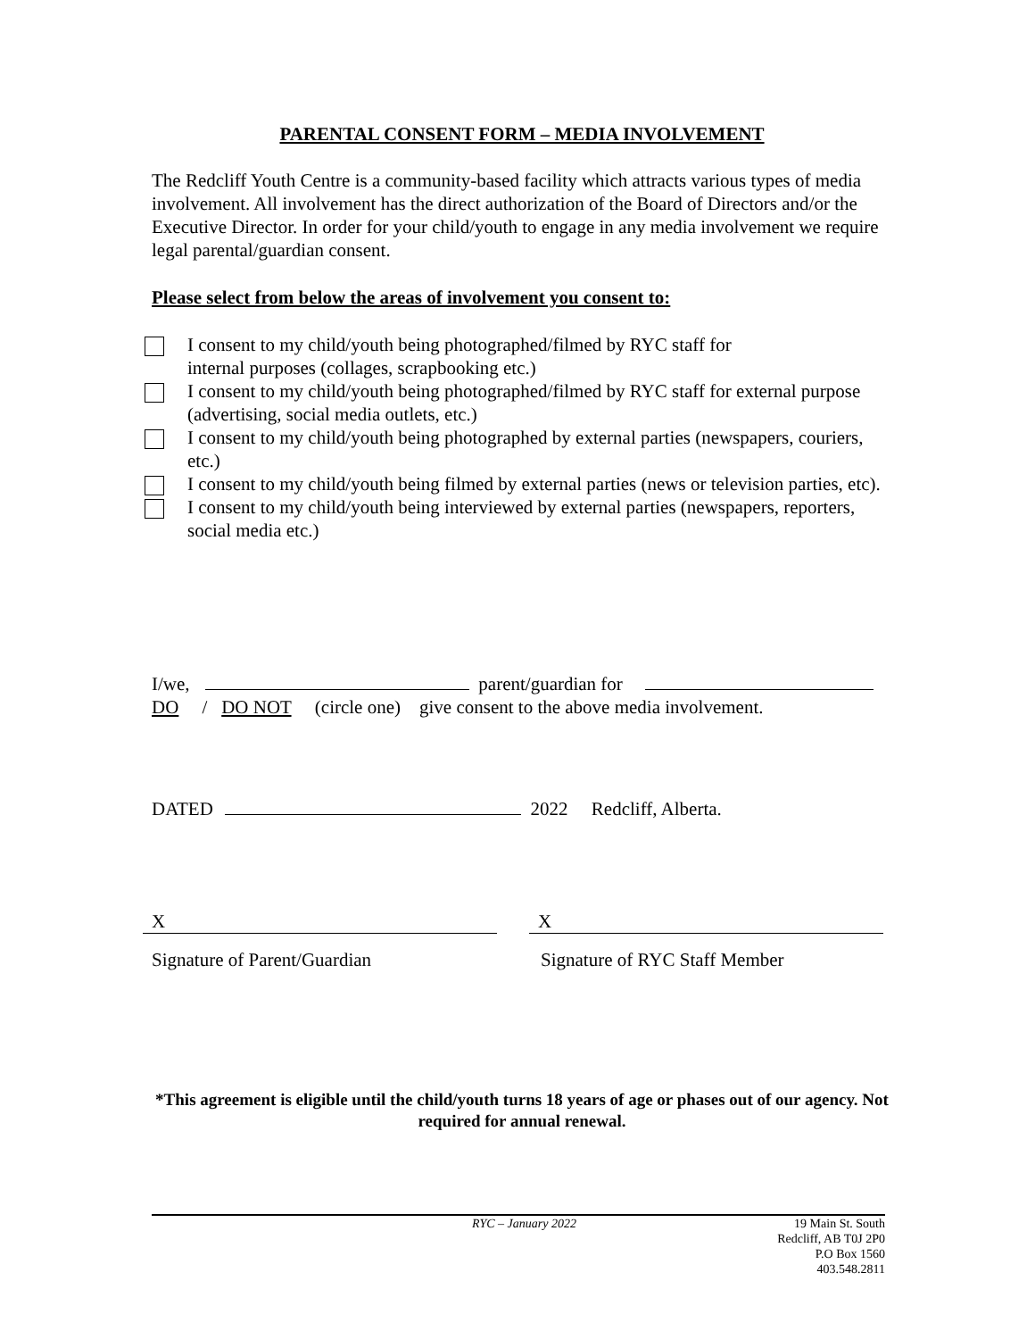PARENTAL CONSENT FORM – MEDIA INVOLVEMENT
The Redcliff Youth Centre is a community-based facility which attracts various types of media involvement. All involvement has the direct authorization of the Board of Directors and/or the Executive Director. In order for your child/youth to engage in any media involvement we require legal parental/guardian consent.
Please select from below the areas of involvement you consent to:
I consent to my child/youth being photographed/filmed by RYC staff for
internal purposes (collages, scrapbooking etc.)
I consent to my child/youth being photographed/filmed by RYC staff for external purpose (advertising, social media outlets, etc.)
I consent to my child/youth being photographed by external parties (newspapers, couriers, etc.)
I consent to my child/youth being filmed by external parties (news or television parties, etc).
I consent to my child/youth being interviewed by external parties (newspapers, reporters, social media etc.)
I/we, parent/guardian for
DO / DO NOT (circle one) give consent to the above media involvement.
DATED 2022 Redcliff, Alberta.
X X
Signature of Parent/Guardian Signature of RYC Staff Member
*This agreement is eligible until the child/youth turns 18 years of age or phases out of our agency. Not required for annual renewal.
RYC – January 2022 19 Main St. South
Redcliff, AB T0J 2P0
P.O Box 1560
403.548.2811